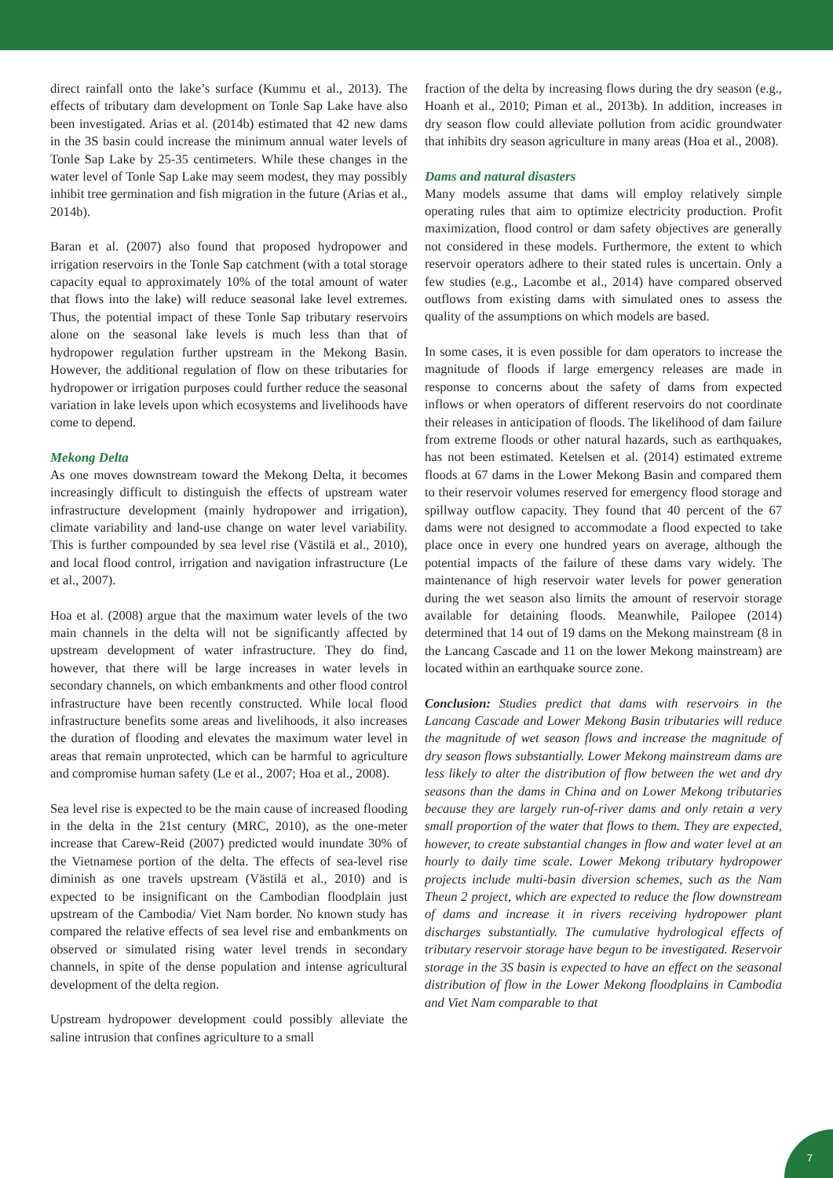direct rainfall onto the lake’s surface (Kummu et al., 2013). The effects of tributary dam development on Tonle Sap Lake have also been investigated. Arias et al. (2014b) estimated that 42 new dams in the 3S basin could increase the minimum annual water levels of Tonle Sap Lake by 25-35 centimeters. While these changes in the water level of Tonle Sap Lake may seem modest, they may possibly inhibit tree germination and fish migration in the future (Arias et al., 2014b).
Baran et al. (2007) also found that proposed hydropower and irrigation reservoirs in the Tonle Sap catchment (with a total storage capacity equal to approximately 10% of the total amount of water that flows into the lake) will reduce seasonal lake level extremes. Thus, the potential impact of these Tonle Sap tributary reservoirs alone on the seasonal lake levels is much less than that of hydropower regulation further upstream in the Mekong Basin. However, the additional regulation of flow on these tributaries for hydropower or irrigation purposes could further reduce the seasonal variation in lake levels upon which ecosystems and livelihoods have come to depend.
Mekong Delta
As one moves downstream toward the Mekong Delta, it becomes increasingly difficult to distinguish the effects of upstream water infrastructure development (mainly hydropower and irrigation), climate variability and land-use change on water level variability. This is further compounded by sea level rise (Västilä et al., 2010), and local flood control, irrigation and navigation infrastructure (Le et al., 2007).
Hoa et al. (2008) argue that the maximum water levels of the two main channels in the delta will not be significantly affected by upstream development of water infrastructure. They do find, however, that there will be large increases in water levels in secondary channels, on which embankments and other flood control infrastructure have been recently constructed. While local flood infrastructure benefits some areas and livelihoods, it also increases the duration of flooding and elevates the maximum water level in areas that remain unprotected, which can be harmful to agriculture and compromise human safety (Le et al., 2007; Hoa et al., 2008).
Sea level rise is expected to be the main cause of increased flooding in the delta in the 21st century (MRC, 2010), as the one-meter increase that Carew-Reid (2007) predicted would inundate 30% of the Vietnamese portion of the delta. The effects of sea-level rise diminish as one travels upstream (Västilä et al., 2010) and is expected to be insignificant on the Cambodian floodplain just upstream of the Cambodia/ Viet Nam border. No known study has compared the relative effects of sea level rise and embankments on observed or simulated rising water level trends in secondary channels, in spite of the dense population and intense agricultural development of the delta region.
Upstream hydropower development could possibly alleviate the saline intrusion that confines agriculture to a small
fraction of the delta by increasing flows during the dry season (e.g., Hoanh et al., 2010; Piman et al., 2013b). In addition, increases in dry season flow could alleviate pollution from acidic groundwater that inhibits dry season agriculture in many areas (Hoa et al., 2008).
Dams and natural disasters
Many models assume that dams will employ relatively simple operating rules that aim to optimize electricity production. Profit maximization, flood control or dam safety objectives are generally not considered in these models. Furthermore, the extent to which reservoir operators adhere to their stated rules is uncertain. Only a few studies (e.g., Lacombe et al., 2014) have compared observed outflows from existing dams with simulated ones to assess the quality of the assumptions on which models are based.
In some cases, it is even possible for dam operators to increase the magnitude of floods if large emergency releases are made in response to concerns about the safety of dams from expected inflows or when operators of different reservoirs do not coordinate their releases in anticipation of floods. The likelihood of dam failure from extreme floods or other natural hazards, such as earthquakes, has not been estimated. Ketelsen et al. (2014) estimated extreme floods at 67 dams in the Lower Mekong Basin and compared them to their reservoir volumes reserved for emergency flood storage and spillway outflow capacity. They found that 40 percent of the 67 dams were not designed to accommodate a flood expected to take place once in every one hundred years on average, although the potential impacts of the failure of these dams vary widely. The maintenance of high reservoir water levels for power generation during the wet season also limits the amount of reservoir storage available for detaining floods. Meanwhile, Pailopee (2014) determined that 14 out of 19 dams on the Mekong mainstream (8 in the Lancang Cascade and 11 on the lower Mekong mainstream) are located within an earthquake source zone.
Conclusion: Studies predict that dams with reservoirs in the Lancang Cascade and Lower Mekong Basin tributaries will reduce the magnitude of wet season flows and increase the magnitude of dry season flows substantially. Lower Mekong mainstream dams are less likely to alter the distribution of flow between the wet and dry seasons than the dams in China and on Lower Mekong tributaries because they are largely run-of-river dams and only retain a very small proportion of the water that flows to them. They are expected, however, to create substantial changes in flow and water level at an hourly to daily time scale. Lower Mekong tributary hydropower projects include multi-basin diversion schemes, such as the Nam Theun 2 project, which are expected to reduce the flow downstream of dams and increase it in rivers receiving hydropower plant discharges substantially. The cumulative hydrological effects of tributary reservoir storage have begun to be investigated. Reservoir storage in the 3S basin is expected to have an effect on the seasonal distribution of flow in the Lower Mekong floodplains in Cambodia and Viet Nam comparable to that
7